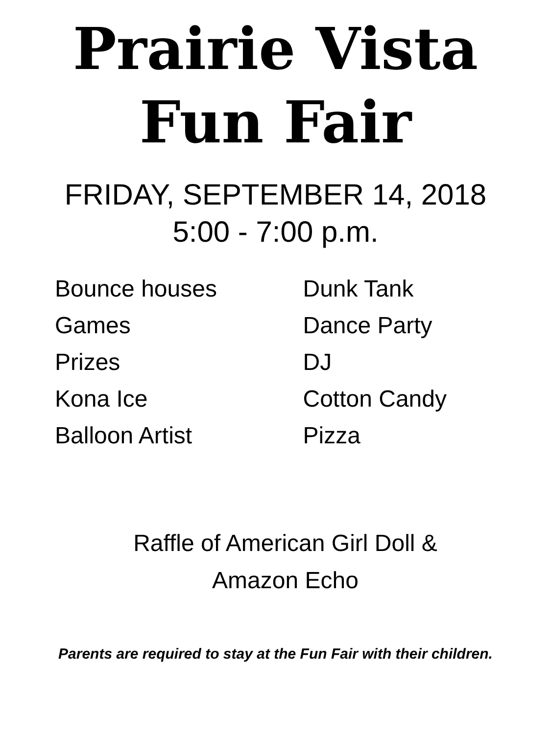Prairie Vista
Fun Fair
FRIDAY, SEPTEMBER 14, 2018
5:00 - 7:00 p.m.
Bounce houses
Games
Prizes
Kona Ice
Balloon Artist
Dunk Tank
Dance Party
DJ
Cotton Candy
Pizza
Raffle of American Girl Doll &
Amazon Echo
Parents are required to stay at the Fun Fair with their children.